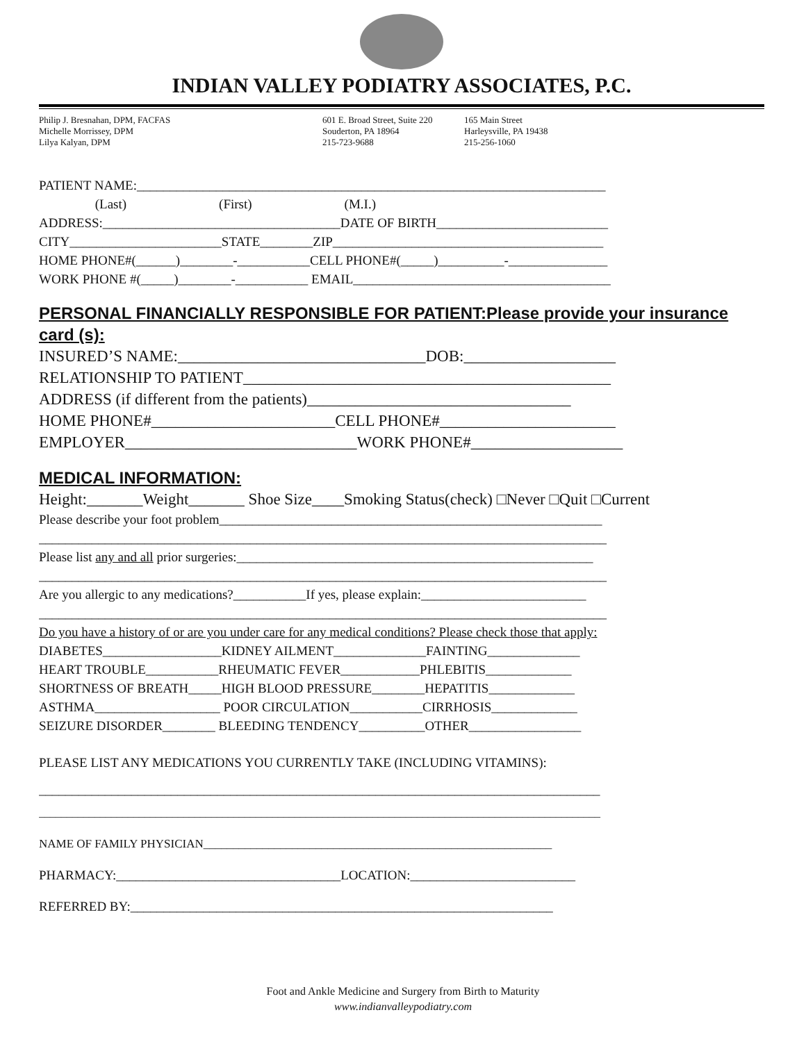INDIAN VALLEY PODIATRY ASSOCIATES, P.C.
Philip J. Bresnahan, DPM, FACFAS
Michelle Morrissey, DPM
Lilya Kalyan, DPM
601 E. Broad Street, Suite 220
Souderton, PA 18964
215-723-9688
165 Main Street
Harleysville, PA 19438
215-256-1060
PATIENT NAME:_______________________________________________________________________
(Last) (First) (M.I.)
ADDRESS:____________________________________DATE OF BIRTH__________________________
CITY_______________________STATE________ZIP_________________________________________
HOME PHONE#(______)________-___________CELL PHONE#(_____)__________-_______________
WORK PHONE #(_____)________-___________ EMAIL_______________________________________
PERSONAL FINANCIALLY RESPONSIBLE FOR PATIENT:Please provide your insurance card (s):
INSURED’S NAME:_______________________________DOB:___________________
RELATIONSHIP TO PATIENT______________________________________________
ADDRESS (if different from the patients)_________________________________
HOME PHONE#_______________________CELL PHONE#______________________
EMPLOYER_____________________________WORK PHONE#___________________
MEDICAL INFORMATION:
Height:_______Weight_______ Shoe Size____Smoking Status(check) □Never □Quit □Current
Please describe your foot problem__________________________________________________________
______________________________________________________________________________________
Please list any and all prior surgeries:______________________________________________________
______________________________________________________________________________________
Are you allergic to any medications?___________If yes, please explain:_________________________
______________________________________________________________________________________
Do you have a history of or are you under care for any medical conditions? Please check those that apply:
DIABETES__________________KIDNEY AILMENT______________FAINTING______________
HEART TROUBLE___________RHEUMATIC FEVER____________PHLEBITIS_____________
SHORTNESS OF BREATH_____HIGH BLOOD PRESSURE________HEPATITIS_____________
ASTHMA___________________ POOR CIRCULATION___________CIRRHOSIS_____________
SEIZURE DISORDER________ BLEEDING TENDENCY__________OTHER_________________
PLEASE LIST ANY MEDICATIONS YOU CURRENTLY TAKE (INCLUDING VITAMINS):
_____________________________________________________________________________________
_____________________________________________________________________________________________________
NAME OF FAMILY PHYSICIAN___________________________________________________________
PHARMACY:__________________________________LOCATION:_________________________
REFERRED BY:________________________________________________________________
Foot and Ankle Medicine and Surgery from Birth to Maturity
www.indianvalleypodiatry.com